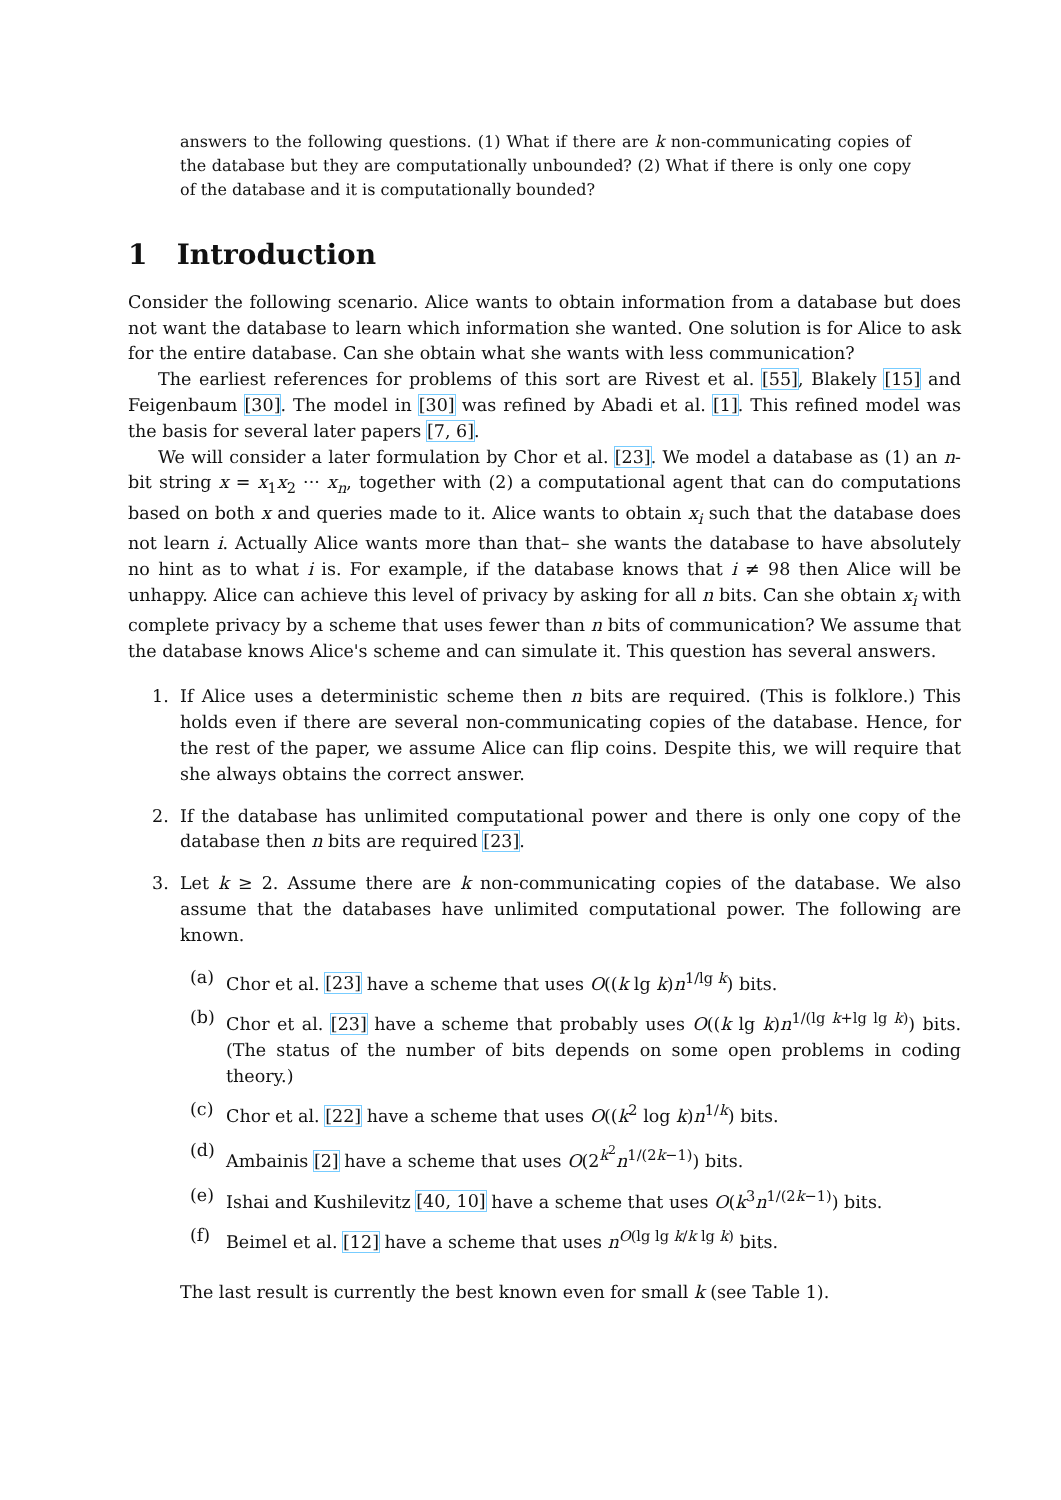answers to the following questions. (1) What if there are k non-communicating copies of the database but they are computationally unbounded? (2) What if there is only one copy of the database and it is computationally bounded?
1 Introduction
Consider the following scenario. Alice wants to obtain information from a database but does not want the database to learn which information she wanted. One solution is for Alice to ask for the entire database. Can she obtain what she wants with less communication?
The earliest references for problems of this sort are Rivest et al. [55], Blakely [15] and Feigenbaum [30]. The model in [30] was refined by Abadi et al. [1]. This refined model was the basis for several later papers [7, 6].
We will consider a later formulation by Chor et al. [23]. We model a database as (1) an n-bit string x = x<sub>1</sub>x<sub>2</sub> ··· x<sub>n</sub>, together with (2) a computational agent that can do computations based on both x and queries made to it. Alice wants to obtain x<sub>i</sub> such that the database does not learn i. Actually Alice wants more than that– she wants the database to have absolutely no hint as to what i is. For example, if the database knows that i ≠ 98 then Alice will be unhappy. Alice can achieve this level of privacy by asking for all n bits. Can she obtain x<sub>i</sub> with complete privacy by a scheme that uses fewer than n bits of communication? We assume that the database knows Alice's scheme and can simulate it. This question has several answers.
1. If Alice uses a deterministic scheme then n bits are required. (This is folklore.) This holds even if there are several non-communicating copies of the database. Hence, for the rest of the paper, we assume Alice can flip coins. Despite this, we will require that she always obtains the correct answer.
2. If the database has unlimited computational power and there is only one copy of the database then n bits are required [23].
3. Let k ≥ 2. Assume there are k non-communicating copies of the database. We also assume that the databases have unlimited computational power. The following are known.
(a) Chor et al. [23] have a scheme that uses O((k lg k)n<sup>1/lg k</sup>) bits.
(b) Chor et al. [23] have a scheme that probably uses O((k lg k)n<sup>1/(lg k+lg lg k)</sup>) bits. (The status of the number of bits depends on some open problems in coding theory.)
(c) Chor et al. [22] have a scheme that uses O((k<sup>2</sup> log k)n<sup>1/k</sup>) bits.
(d) Ambainis [2] have a scheme that uses O(2<sup>k<sup>2</sup></sup>n<sup>1/(2k−1)</sup>) bits.
(e) Ishai and Kushilevitz [40, 10] have a scheme that uses O(k<sup>3</sup>n<sup>1/(2k−1)</sup>) bits.
(f) Beimel et al. [12] have a scheme that uses n<sup>O(lg lg k/k lg k)</sup> bits.
The last result is currently the best known even for small k (see Table 1).